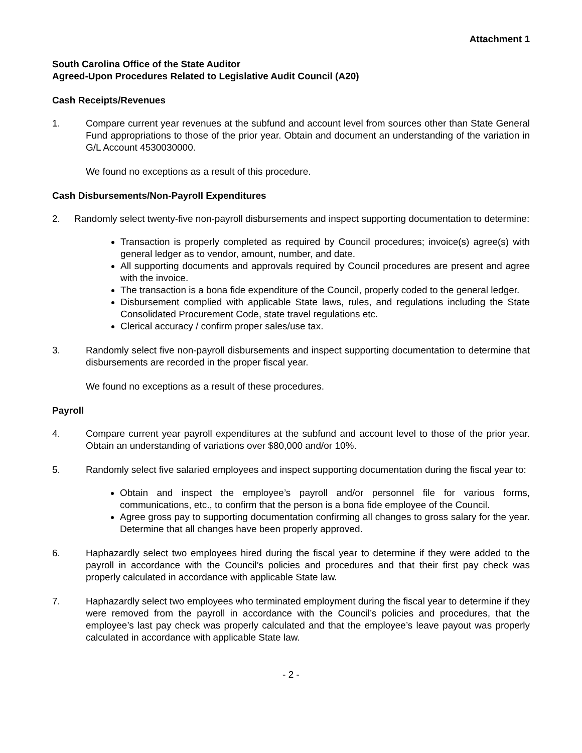Attachment 1
South Carolina Office of the State Auditor
Agreed-Upon Procedures Related to Legislative Audit Council (A20)
Cash Receipts/Revenues
1. Compare current year revenues at the subfund and account level from sources other than State General Fund appropriations to those of the prior year. Obtain and document an understanding of the variation in G/L Account 4530030000.
We found no exceptions as a result of this procedure.
Cash Disbursements/Non-Payroll Expenditures
2. Randomly select twenty-five non-payroll disbursements and inspect supporting documentation to determine:
Transaction is properly completed as required by Council procedures; invoice(s) agree(s) with general ledger as to vendor, amount, number, and date.
All supporting documents and approvals required by Council procedures are present and agree with the invoice.
The transaction is a bona fide expenditure of the Council, properly coded to the general ledger.
Disbursement complied with applicable State laws, rules, and regulations including the State Consolidated Procurement Code, state travel regulations etc.
Clerical accuracy / confirm proper sales/use tax.
3. Randomly select five non-payroll disbursements and inspect supporting documentation to determine that disbursements are recorded in the proper fiscal year.
We found no exceptions as a result of these procedures.
Payroll
4. Compare current year payroll expenditures at the subfund and account level to those of the prior year. Obtain an understanding of variations over $80,000 and/or 10%.
5. Randomly select five salaried employees and inspect supporting documentation during the fiscal year to:
Obtain and inspect the employee’s payroll and/or personnel file for various forms, communications, etc., to confirm that the person is a bona fide employee of the Council.
Agree gross pay to supporting documentation confirming all changes to gross salary for the year. Determine that all changes have been properly approved.
6. Haphazardly select two employees hired during the fiscal year to determine if they were added to the payroll in accordance with the Council’s policies and procedures and that their first pay check was properly calculated in accordance with applicable State law.
7. Haphazardly select two employees who terminated employment during the fiscal year to determine if they were removed from the payroll in accordance with the Council’s policies and procedures, that the employee’s last pay check was properly calculated and that the employee’s leave payout was properly calculated in accordance with applicable State law.
- 2 -